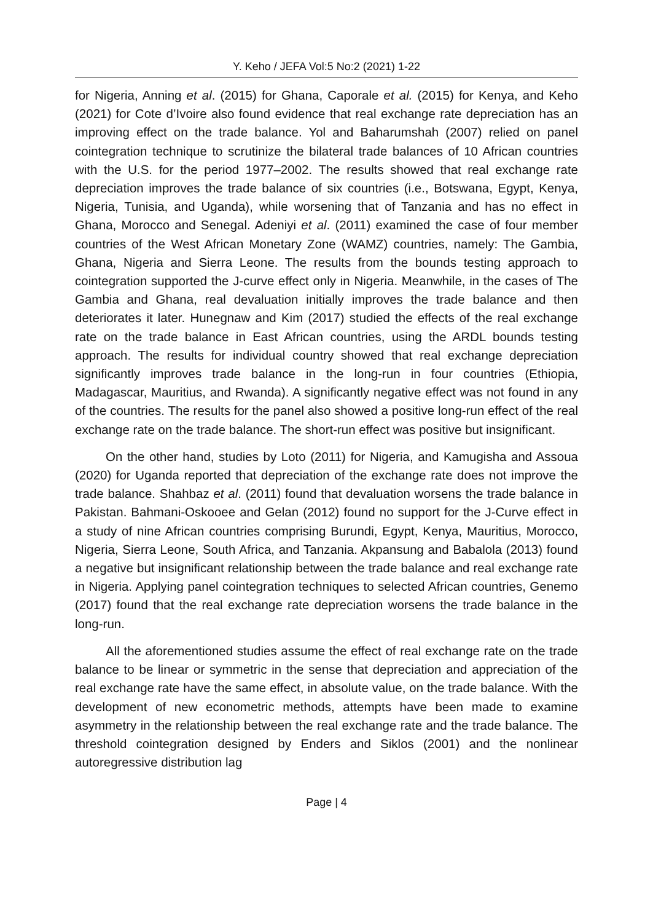Y. Keho / JEFA Vol:5 No:2 (2021) 1-22
for Nigeria, Anning et al. (2015) for Ghana, Caporale et al. (2015) for Kenya, and Keho (2021) for Cote d’Ivoire also found evidence that real exchange rate depreciation has an improving effect on the trade balance. Yol and Baharumshah (2007) relied on panel cointegration technique to scrutinize the bilateral trade balances of 10 African countries with the U.S. for the period 1977–2002. The results showed that real exchange rate depreciation improves the trade balance of six countries (i.e., Botswana, Egypt, Kenya, Nigeria, Tunisia, and Uganda), while worsening that of Tanzania and has no effect in Ghana, Morocco and Senegal. Adeniyi et al. (2011) examined the case of four member countries of the West African Monetary Zone (WAMZ) countries, namely: The Gambia, Ghana, Nigeria and Sierra Leone. The results from the bounds testing approach to cointegration supported the J-curve effect only in Nigeria. Meanwhile, in the cases of The Gambia and Ghana, real devaluation initially improves the trade balance and then deteriorates it later. Hunegnaw and Kim (2017) studied the effects of the real exchange rate on the trade balance in East African countries, using the ARDL bounds testing approach. The results for individual country showed that real exchange depreciation significantly improves trade balance in the long-run in four countries (Ethiopia, Madagascar, Mauritius, and Rwanda). A significantly negative effect was not found in any of the countries. The results for the panel also showed a positive long-run effect of the real exchange rate on the trade balance. The short-run effect was positive but insignificant.
On the other hand, studies by Loto (2011) for Nigeria, and Kamugisha and Assoua (2020) for Uganda reported that depreciation of the exchange rate does not improve the trade balance. Shahbaz et al. (2011) found that devaluation worsens the trade balance in Pakistan. Bahmani-Oskooee and Gelan (2012) found no support for the J-Curve effect in a study of nine African countries comprising Burundi, Egypt, Kenya, Mauritius, Morocco, Nigeria, Sierra Leone, South Africa, and Tanzania. Akpansung and Babalola (2013) found a negative but insignificant relationship between the trade balance and real exchange rate in Nigeria. Applying panel cointegration techniques to selected African countries, Genemo (2017) found that the real exchange rate depreciation worsens the trade balance in the long-run.
All the aforementioned studies assume the effect of real exchange rate on the trade balance to be linear or symmetric in the sense that depreciation and appreciation of the real exchange rate have the same effect, in absolute value, on the trade balance. With the development of new econometric methods, attempts have been made to examine asymmetry in the relationship between the real exchange rate and the trade balance. The threshold cointegration designed by Enders and Siklos (2001) and the nonlinear autoregressive distribution lag
Page | 4